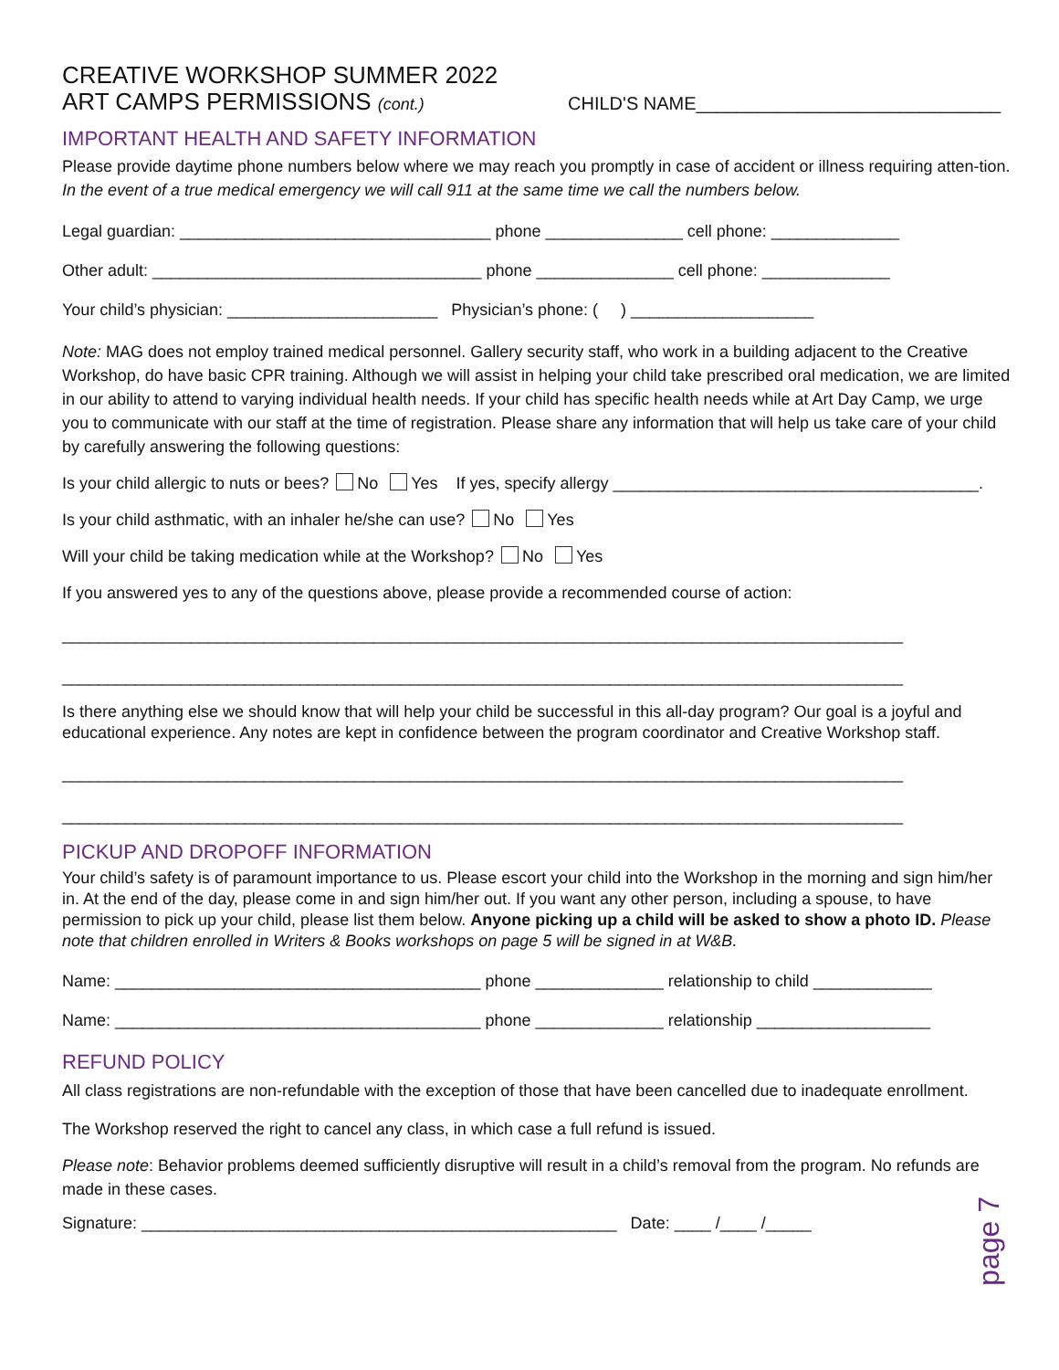CREATIVE WORKSHOP SUMMER 2022
ART CAMPS PERMISSIONS (cont.) CHILD'S NAME______________________________
IMPORTANT HEALTH AND SAFETY INFORMATION
Please provide daytime phone numbers below where we may reach you promptly in case of accident or illness requiring atten-tion. In the event of a true medical emergency we will call 911 at the same time we call the numbers below.
Legal guardian: __________________________________ phone _______________ cell phone: ______________
Other adult: ____________________________________ phone _______________ cell phone: ______________
Your child’s physician: _______________________ Physician’s phone: ( ) ____________________
Note: MAG does not employ trained medical personnel. Gallery security staff, who work in a building adjacent to the Creative Workshop, do have basic CPR training. Although we will assist in helping your child take prescribed oral medication, we are limited in our ability to attend to varying individual health needs. If your child has specific health needs while at Art Day Camp, we urge you to communicate with our staff at the time of registration. Please share any information that will help us take care of your child by carefully answering the following questions:
Is your child allergic to nuts or bees? No Yes If yes, specify allergy ________________________________________.
Is your child asthmatic, with an inhaler he/she can use? No Yes
Will your child be taking medication while at the Workshop? No Yes
If you answered yes to any of the questions above, please provide a recommended course of action:
____________________________________________________________________________________________
____________________________________________________________________________________________
Is there anything else we should know that will help your child be successful in this all-day program? Our goal is a joyful and educational experience. Any notes are kept in confidence between the program coordinator and Creative Workshop staff.
____________________________________________________________________________________________
____________________________________________________________________________________________
PICKUP AND DROPOFF INFORMATION
Your child’s safety is of paramount importance to us. Please escort your child into the Workshop in the morning and sign him/her in. At the end of the day, please come in and sign him/her out. If you want any other person, including a spouse, to have permission to pick up your child, please list them below. Anyone picking up a child will be asked to show a photo ID. Please note that children enrolled in Writers & Books workshops on page 5 will be signed in at W&B.
Name: ________________________________________ phone ______________ relationship to child _____________
Name: ________________________________________ phone ______________ relationship ___________________
REFUND POLICY
All class registrations are non-refundable with the exception of those that have been cancelled due to inadequate enrollment.
The Workshop reserved the right to cancel any class, in which case a full refund is issued.
Please note: Behavior problems deemed sufficiently disruptive will result in a child’s removal from the program. No refunds are made in these cases.
Signature: ____________________________________________________ Date: ____ /____ /_____
page 7